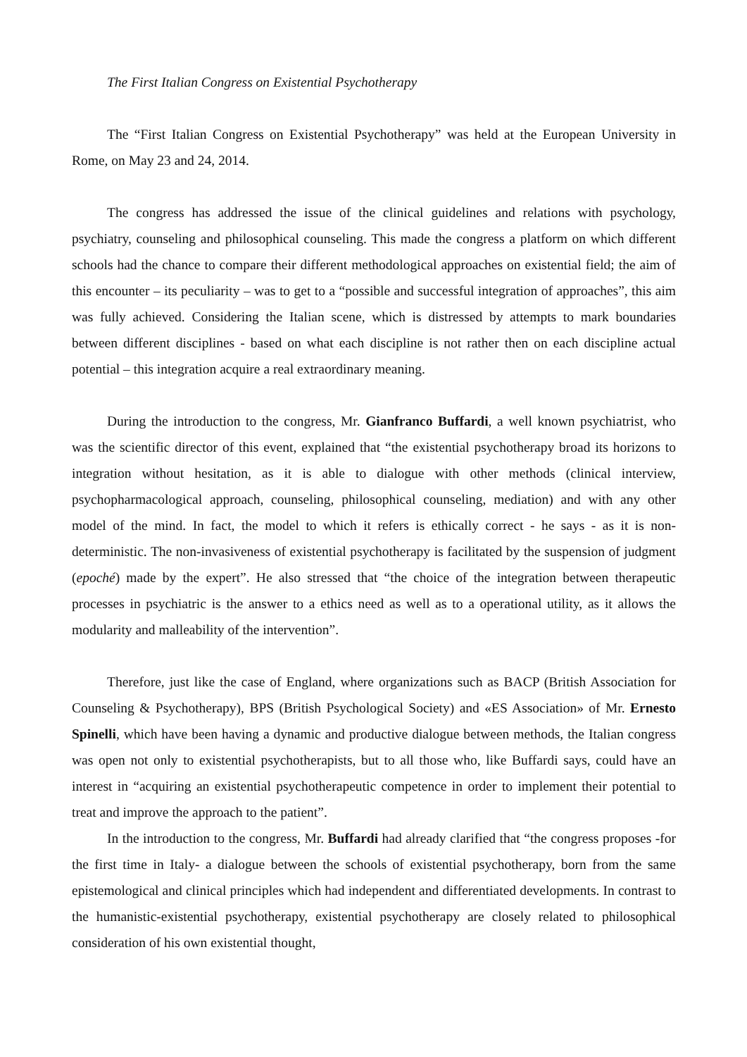The First Italian Congress on Existential Psychotherapy
The “First Italian Congress on Existential Psychotherapy” was held at the European University in Rome, on May 23 and 24, 2014.
The congress has addressed the issue of the clinical guidelines and relations with psychology, psychiatry, counseling and philosophical counseling. This made the congress a platform on which different schools had the chance to compare their different methodological approaches on existential field; the aim of this encounter – its peculiarity – was to get to a “possible and successful integration of approaches”, this aim was fully achieved. Considering the Italian scene, which is distressed by attempts to mark boundaries between different disciplines - based on what each discipline is not rather then on each discipline actual potential – this integration acquire a real extraordinary meaning.
During the introduction to the congress, Mr. Gianfranco Buffardi, a well known psychiatrist, who was the scientific director of this event, explained that “the existential psychotherapy broad its horizons to integration without hesitation, as it is able to dialogue with other methods (clinical interview, psychopharmacological approach, counseling, philosophical counseling, mediation) and with any other model of the mind. In fact, the model to which it refers is ethically correct - he says - as it is non-deterministic. The non-invasiveness of existential psychotherapy is facilitated by the suspension of judgment (epoché) made by the expert”. He also stressed that “the choice of the integration between therapeutic processes in psychiatric is the answer to a ethics need as well as to a operational utility, as it allows the modularity and malleability of the intervention”.
Therefore, just like the case of England, where organizations such as BACP (British Association for Counseling & Psychotherapy), BPS (British Psychological Society) and «ES Association» of Mr. Ernesto Spinelli, which have been having a dynamic and productive dialogue between methods, the Italian congress was open not only to existential psychotherapists, but to all those who, like Buffardi says, could have an interest in “acquiring an existential psychotherapeutic competence in order to implement their potential to treat and improve the approach to the patient”.
In the introduction to the congress, Mr. Buffardi had already clarified that “the congress proposes -for the first time in Italy- a dialogue between the schools of existential psychotherapy, born from the same epistemological and clinical principles which had independent and differentiated developments. In contrast to the humanistic-existential psychotherapy, existential psychotherapy are closely related to philosophical consideration of his own existential thought,